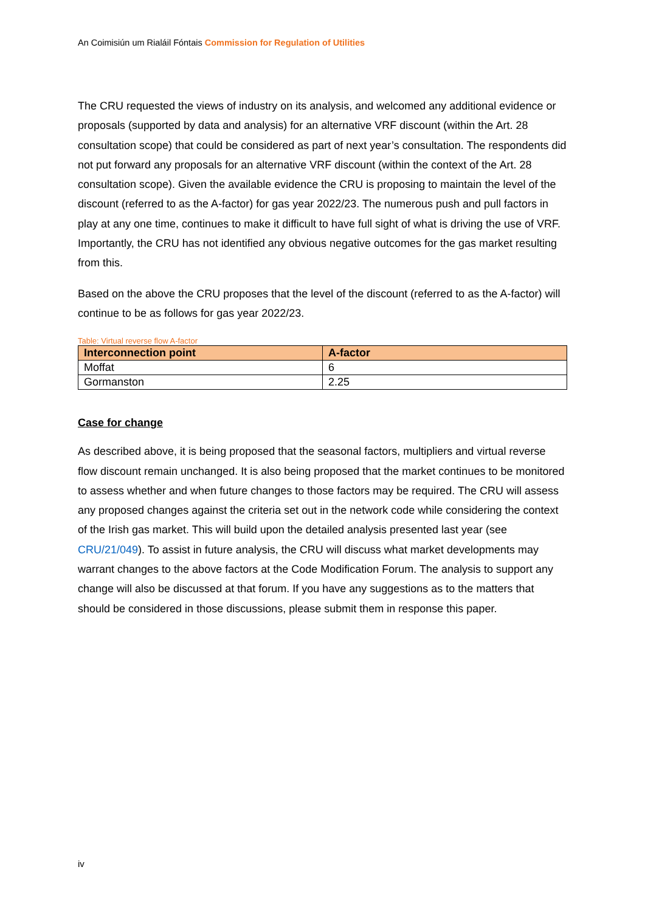An Coimisiún um Rialáil Fóntais Commission for Regulation of Utilities
The CRU requested the views of industry on its analysis, and welcomed any additional evidence or proposals (supported by data and analysis) for an alternative VRF discount (within the Art. 28 consultation scope) that could be considered as part of next year’s consultation. The respondents did not put forward any proposals for an alternative VRF discount (within the context of the Art. 28 consultation scope). Given the available evidence the CRU is proposing to maintain the level of the discount (referred to as the A-factor) for gas year 2022/23. The numerous push and pull factors in play at any one time, continues to make it difficult to have full sight of what is driving the use of VRF. Importantly, the CRU has not identified any obvious negative outcomes for the gas market resulting from this.
Based on the above the CRU proposes that the level of the discount (referred to as the A-factor) will continue to be as follows for gas year 2022/23.
Table: Virtual reverse flow A-factor
| Interconnection point | A-factor |
| --- | --- |
| Moffat | 6 |
| Gormanston | 2.25 |
Case for change
As described above, it is being proposed that the seasonal factors, multipliers and virtual reverse flow discount remain unchanged. It is also being proposed that the market continues to be monitored to assess whether and when future changes to those factors may be required. The CRU will assess any proposed changes against the criteria set out in the network code while considering the context of the Irish gas market. This will build upon the detailed analysis presented last year (see CRU/21/049). To assist in future analysis, the CRU will discuss what market developments may warrant changes to the above factors at the Code Modification Forum. The analysis to support any change will also be discussed at that forum. If you have any suggestions as to the matters that should be considered in those discussions, please submit them in response this paper.
iv